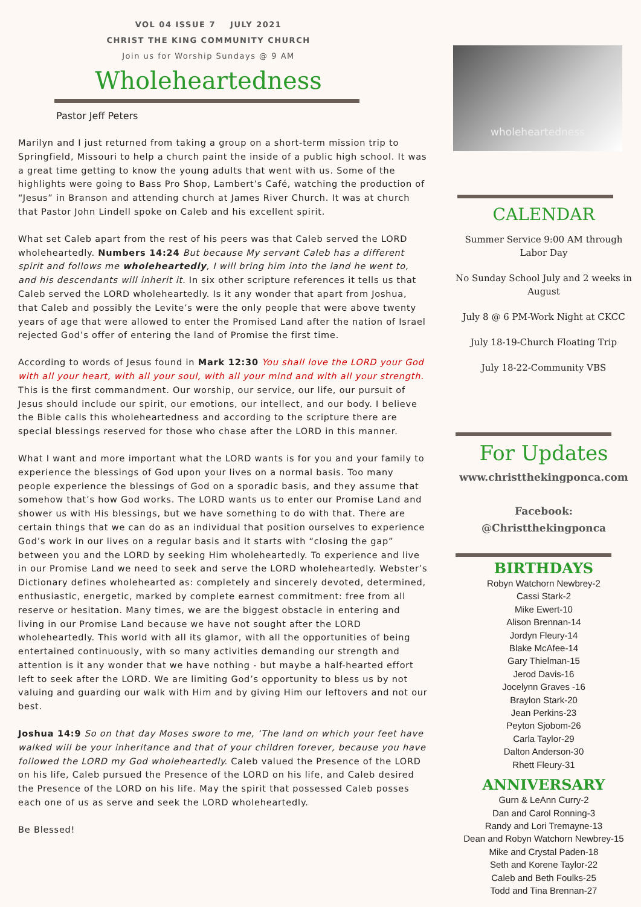VOL 04 ISSUE 7 JULY 2021
CHRIST THE KING COMMUNITY CHURCH
Join us for Worship Sundays @ 9 AM
Wholeheartedness
Pastor Jeff Peters
Marilyn and I just returned from taking a group on a short-term mission trip to Springfield, Missouri to help a church paint the inside of a public high school. It was a great time getting to know the young adults that went with us. Some of the highlights were going to Bass Pro Shop, Lambert’s Café, watching the production of “Jesus” in Branson and attending church at James River Church. It was at church that Pastor John Lindell spoke on Caleb and his excellent spirit.
What set Caleb apart from the rest of his peers was that Caleb served the LORD wholeheartedly. Numbers 14:24 But because My servant Caleb has a different spirit and follows me wholeheartedly, I will bring him into the land he went to, and his descendants will inherit it. In six other scripture references it tells us that Caleb served the LORD wholeheartedly. Is it any wonder that apart from Joshua, that Caleb and possibly the Levite’s were the only people that were above twenty years of age that were allowed to enter the Promised Land after the nation of Israel rejected God’s offer of entering the land of Promise the first time.
According to words of Jesus found in Mark 12:30 You shall love the LORD your God with all your heart, with all your soul, with all your mind and with all your strength. This is the first commandment. Our worship, our service, our life, our pursuit of Jesus should include our spirit, our emotions, our intellect, and our body. I believe the Bible calls this wholeheartedness and according to the scripture there are special blessings reserved for those who chase after the LORD in this manner.
What I want and more important what the LORD wants is for you and your family to experience the blessings of God upon your lives on a normal basis. Too many people experience the blessings of God on a sporadic basis, and they assume that somehow that’s how God works. The LORD wants us to enter our Promise Land and shower us with His blessings, but we have something to do with that. There are certain things that we can do as an individual that position ourselves to experience God’s work in our lives on a regular basis and it starts with “closing the gap” between you and the LORD by seeking Him wholeheartedly. To experience and live in our Promise Land we need to seek and serve the LORD wholeheartedly. Webster’s Dictionary defines wholehearted as: completely and sincerely devoted, determined, enthusiastic, energetic, marked by complete earnest commitment: free from all reserve or hesitation. Many times, we are the biggest obstacle in entering and living in our Promise Land because we have not sought after the LORD wholeheartedly. This world with all its glamor, with all the opportunities of being entertained continuously, with so many activities demanding our strength and attention is it any wonder that we have nothing - but maybe a half-hearted effort left to seek after the LORD. We are limiting God’s opportunity to bless us by not valuing and guarding our walk with Him and by giving Him our leftovers and not our best.
Joshua 14:9 So on that day Moses swore to me, ‘The land on which your feet have walked will be your inheritance and that of your children forever, because you have followed the LORD my God wholeheartedly. Caleb valued the Presence of the LORD on his life, Caleb pursued the Presence of the LORD on his life, and Caleb desired the Presence of the LORD on his life. May the spirit that possessed Caleb posses each one of us as serve and seek the LORD wholeheartedly.
Be Blessed!
wholeheartedness
CALENDAR
Summer Service 9:00 AM through Labor Day
No Sunday School July and 2 weeks in August
July 8 @ 6 PM-Work Night at CKCC
July 18-19-Church Floating Trip
July 18-22-Community VBS
For Updates
www.christthekingponca.com
Facebook:
@Christthekingponca
BIRTHDAYS
Robyn Watchorn Newbrey-2
Cassi Stark-2
Mike Ewert-10
Alison Brennan-14
Jordyn Fleury-14
Blake McAfee-14
Gary Thielman-15
Jerod Davis-16
Jocelynn Graves -16
Braylon Stark-20
Jean Perkins-23
Peyton Sjobom-26
Carla Taylor-29
Dalton Anderson-30
Rhett Fleury-31
ANNIVERSARY
Gurn & LeAnn Curry-2
Dan and Carol Ronning-3
Randy and Lori Tremayne-13
Dean and Robyn Watchorn Newbrey-15
Mike and Crystal Paden-18
Seth and Korene Taylor-22
Caleb and Beth Foulks-25
Todd and Tina Brennan-27